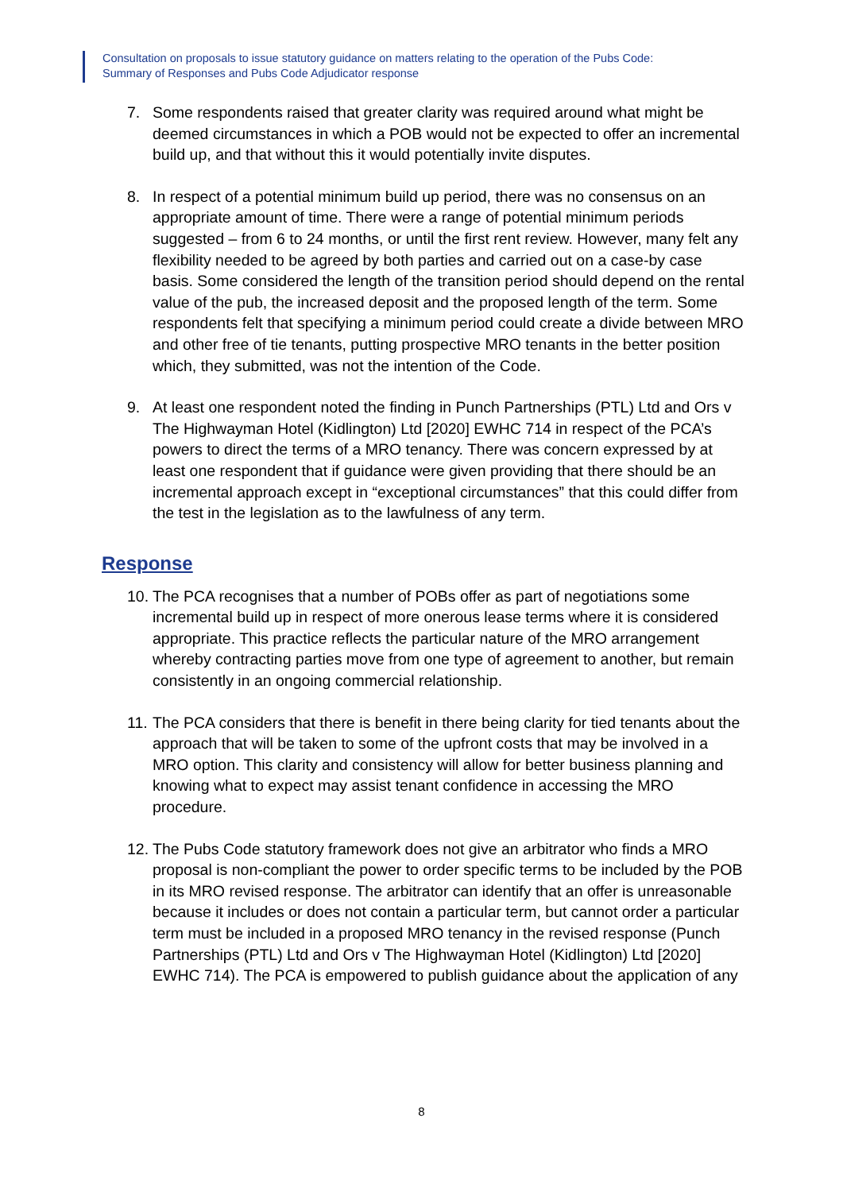Consultation on proposals to issue statutory guidance on matters relating to the operation of the Pubs Code:
Summary of Responses and Pubs Code Adjudicator response
7. Some respondents raised that greater clarity was required around what might be deemed circumstances in which a POB would not be expected to offer an incremental build up, and that without this it would potentially invite disputes.
8. In respect of a potential minimum build up period, there was no consensus on an appropriate amount of time. There were a range of potential minimum periods suggested – from 6 to 24 months, or until the first rent review. However, many felt any flexibility needed to be agreed by both parties and carried out on a case-by case basis. Some considered the length of the transition period should depend on the rental value of the pub, the increased deposit and the proposed length of the term. Some respondents felt that specifying a minimum period could create a divide between MRO and other free of tie tenants, putting prospective MRO tenants in the better position which, they submitted, was not the intention of the Code.
9. At least one respondent noted the finding in Punch Partnerships (PTL) Ltd and Ors v The Highwayman Hotel (Kidlington) Ltd [2020] EWHC 714 in respect of the PCA’s powers to direct the terms of a MRO tenancy. There was concern expressed by at least one respondent that if guidance were given providing that there should be an incremental approach except in “exceptional circumstances” that this could differ from the test in the legislation as to the lawfulness of any term.
Response
10. The PCA recognises that a number of POBs offer as part of negotiations some incremental build up in respect of more onerous lease terms where it is considered appropriate. This practice reflects the particular nature of the MRO arrangement whereby contracting parties move from one type of agreement to another, but remain consistently in an ongoing commercial relationship.
11. The PCA considers that there is benefit in there being clarity for tied tenants about the approach that will be taken to some of the upfront costs that may be involved in a MRO option. This clarity and consistency will allow for better business planning and knowing what to expect may assist tenant confidence in accessing the MRO procedure.
12. The Pubs Code statutory framework does not give an arbitrator who finds a MRO proposal is non-compliant the power to order specific terms to be included by the POB in its MRO revised response. The arbitrator can identify that an offer is unreasonable because it includes or does not contain a particular term, but cannot order a particular term must be included in a proposed MRO tenancy in the revised response (Punch Partnerships (PTL) Ltd and Ors v The Highwayman Hotel (Kidlington) Ltd [2020] EWHC 714). The PCA is empowered to publish guidance about the application of any
8